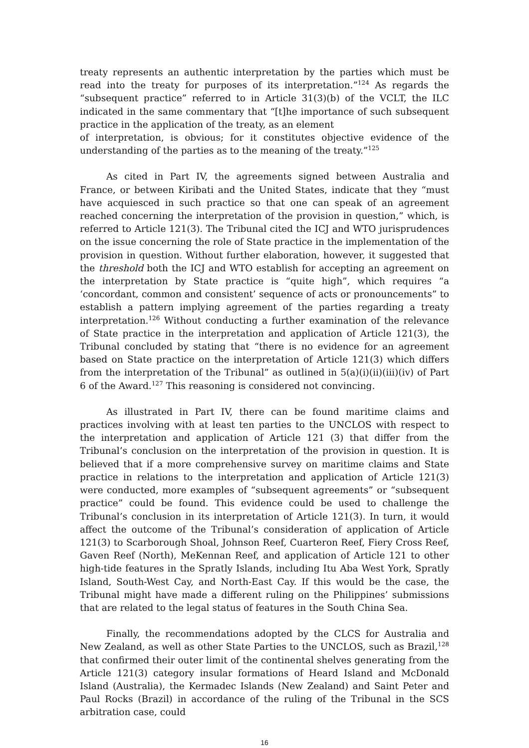treaty represents an authentic interpretation by the parties which must be read into the treaty for purposes of its interpretation.”<sup>124</sup> As regards the “subsequent practice” referred to in Article 31(3)(b) of the VCLT, the ILC indicated in the same commentary that “[t]he importance of such subsequent practice in the application of the treaty, as an element
of interpretation, is obvious; for it constitutes objective evidence of the understanding of the parties as to the meaning of the treaty.”<sup>125</sup>
As cited in Part IV, the agreements signed between Australia and France, or between Kiribati and the United States, indicate that they “must have acquiesced in such practice so that one can speak of an agreement reached concerning the interpretation of the provision in question,” which, is referred to Article 121(3). The Tribunal cited the ICJ and WTO jurisprudences on the issue concerning the role of State practice in the implementation of the provision in question. Without further elaboration, however, it suggested that the threshold both the ICJ and WTO establish for accepting an agreement on the interpretation by State practice is “quite high”, which requires “a ‘concordant, common and consistent’ sequence of acts or pronouncements” to establish a pattern implying agreement of the parties regarding a treaty interpretation.<sup>126</sup> Without conducting a further examination of the relevance of State practice in the interpretation and application of Article 121(3), the Tribunal concluded by stating that “there is no evidence for an agreement based on State practice on the interpretation of Article 121(3) which differs from the interpretation of the Tribunal” as outlined in 5(a)(i)(ii)(iii)(iv) of Part 6 of the Award.<sup>127</sup> This reasoning is considered not convincing.
As illustrated in Part IV, there can be found maritime claims and practices involving with at least ten parties to the UNCLOS with respect to the interpretation and application of Article 121 (3) that differ from the Tribunal’s conclusion on the interpretation of the provision in question. It is believed that if a more comprehensive survey on maritime claims and State practice in relations to the interpretation and application of Article 121(3) were conducted, more examples of “subsequent agreements” or “subsequent practice” could be found. This evidence could be used to challenge the Tribunal’s conclusion in its interpretation of Article 121(3). In turn, it would affect the outcome of the Tribunal’s consideration of application of Article 121(3) to Scarborough Shoal, Johnson Reef, Cuarteron Reef, Fiery Cross Reef, Gaven Reef (North), MeKennan Reef, and application of Article 121 to other high-tide features in the Spratly Islands, including Itu Aba West York, Spratly Island, South-West Cay, and North-East Cay. If this would be the case, the Tribunal might have made a different ruling on the Philippines’ submissions that are related to the legal status of features in the South China Sea.
Finally, the recommendations adopted by the CLCS for Australia and New Zealand, as well as other State Parties to the UNCLOS, such as Brazil,<sup>128</sup> that confirmed their outer limit of the continental shelves generating from the Article 121(3) category insular formations of Heard Island and McDonald Island (Australia), the Kermadec Islands (New Zealand) and Saint Peter and Paul Rocks (Brazil) in accordance of the ruling of the Tribunal in the SCS arbitration case, could
16